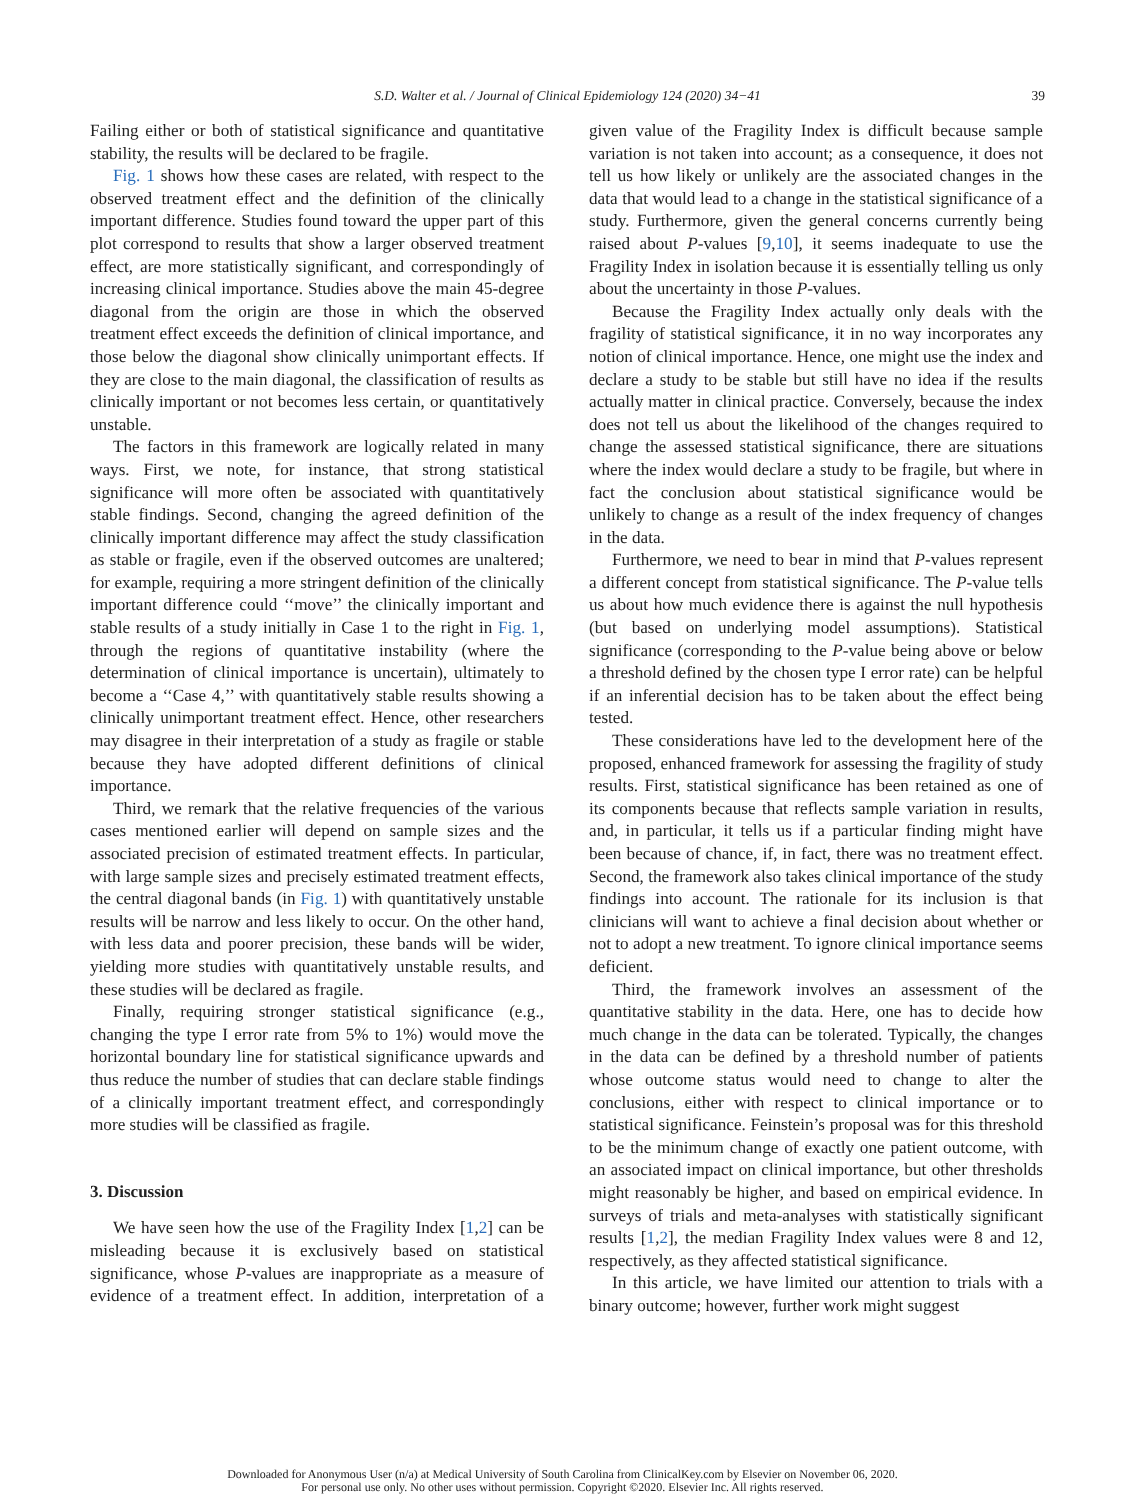S.D. Walter et al. / Journal of Clinical Epidemiology 124 (2020) 34−41 39
Failing either or both of statistical significance and quantitative stability, the results will be declared to be fragile.
Fig. 1 shows how these cases are related, with respect to the observed treatment effect and the definition of the clinically important difference. Studies found toward the upper part of this plot correspond to results that show a larger observed treatment effect, are more statistically significant, and correspondingly of increasing clinical importance. Studies above the main 45-degree diagonal from the origin are those in which the observed treatment effect exceeds the definition of clinical importance, and those below the diagonal show clinically unimportant effects. If they are close to the main diagonal, the classification of results as clinically important or not becomes less certain, or quantitatively unstable.
The factors in this framework are logically related in many ways. First, we note, for instance, that strong statistical significance will more often be associated with quantitatively stable findings. Second, changing the agreed definition of the clinically important difference may affect the study classification as stable or fragile, even if the observed outcomes are unaltered; for example, requiring a more stringent definition of the clinically important difference could ‘‘move’’ the clinically important and stable results of a study initially in Case 1 to the right in Fig. 1, through the regions of quantitative instability (where the determination of clinical importance is uncertain), ultimately to become a ‘‘Case 4,’’ with quantitatively stable results showing a clinically unimportant treatment effect. Hence, other researchers may disagree in their interpretation of a study as fragile or stable because they have adopted different definitions of clinical importance.
Third, we remark that the relative frequencies of the various cases mentioned earlier will depend on sample sizes and the associated precision of estimated treatment effects. In particular, with large sample sizes and precisely estimated treatment effects, the central diagonal bands (in Fig. 1) with quantitatively unstable results will be narrow and less likely to occur. On the other hand, with less data and poorer precision, these bands will be wider, yielding more studies with quantitatively unstable results, and these studies will be declared as fragile.
Finally, requiring stronger statistical significance (e.g., changing the type I error rate from 5% to 1%) would move the horizontal boundary line for statistical significance upwards and thus reduce the number of studies that can declare stable findings of a clinically important treatment effect, and correspondingly more studies will be classified as fragile.
3. Discussion
We have seen how the use of the Fragility Index [1,2] can be misleading because it is exclusively based on statistical significance, whose P-values are inappropriate as a measure of evidence of a treatment effect. In addition, interpretation of a given value of the Fragility Index is difficult because sample variation is not taken into account; as a consequence, it does not tell us how likely or unlikely are the associated changes in the data that would lead to a change in the statistical significance of a study. Furthermore, given the general concerns currently being raised about P-values [9,10], it seems inadequate to use the Fragility Index in isolation because it is essentially telling us only about the uncertainty in those P-values.
Because the Fragility Index actually only deals with the fragility of statistical significance, it in no way incorporates any notion of clinical importance. Hence, one might use the index and declare a study to be stable but still have no idea if the results actually matter in clinical practice. Conversely, because the index does not tell us about the likelihood of the changes required to change the assessed statistical significance, there are situations where the index would declare a study to be fragile, but where in fact the conclusion about statistical significance would be unlikely to change as a result of the index frequency of changes in the data.
Furthermore, we need to bear in mind that P-values represent a different concept from statistical significance. The P-value tells us about how much evidence there is against the null hypothesis (but based on underlying model assumptions). Statistical significance (corresponding to the P-value being above or below a threshold defined by the chosen type I error rate) can be helpful if an inferential decision has to be taken about the effect being tested.
These considerations have led to the development here of the proposed, enhanced framework for assessing the fragility of study results. First, statistical significance has been retained as one of its components because that reflects sample variation in results, and, in particular, it tells us if a particular finding might have been because of chance, if, in fact, there was no treatment effect. Second, the framework also takes clinical importance of the study findings into account. The rationale for its inclusion is that clinicians will want to achieve a final decision about whether or not to adopt a new treatment. To ignore clinical importance seems deficient.
Third, the framework involves an assessment of the quantitative stability in the data. Here, one has to decide how much change in the data can be tolerated. Typically, the changes in the data can be defined by a threshold number of patients whose outcome status would need to change to alter the conclusions, either with respect to clinical importance or to statistical significance. Feinstein’s proposal was for this threshold to be the minimum change of exactly one patient outcome, with an associated impact on clinical importance, but other thresholds might reasonably be higher, and based on empirical evidence. In surveys of trials and meta-analyses with statistically significant results [1,2], the median Fragility Index values were 8 and 12, respectively, as they affected statistical significance.
In this article, we have limited our attention to trials with a binary outcome; however, further work might suggest
Downloaded for Anonymous User (n/a) at Medical University of South Carolina from ClinicalKey.com by Elsevier on November 06, 2020.
For personal use only. No other uses without permission. Copyright ©2020. Elsevier Inc. All rights reserved.